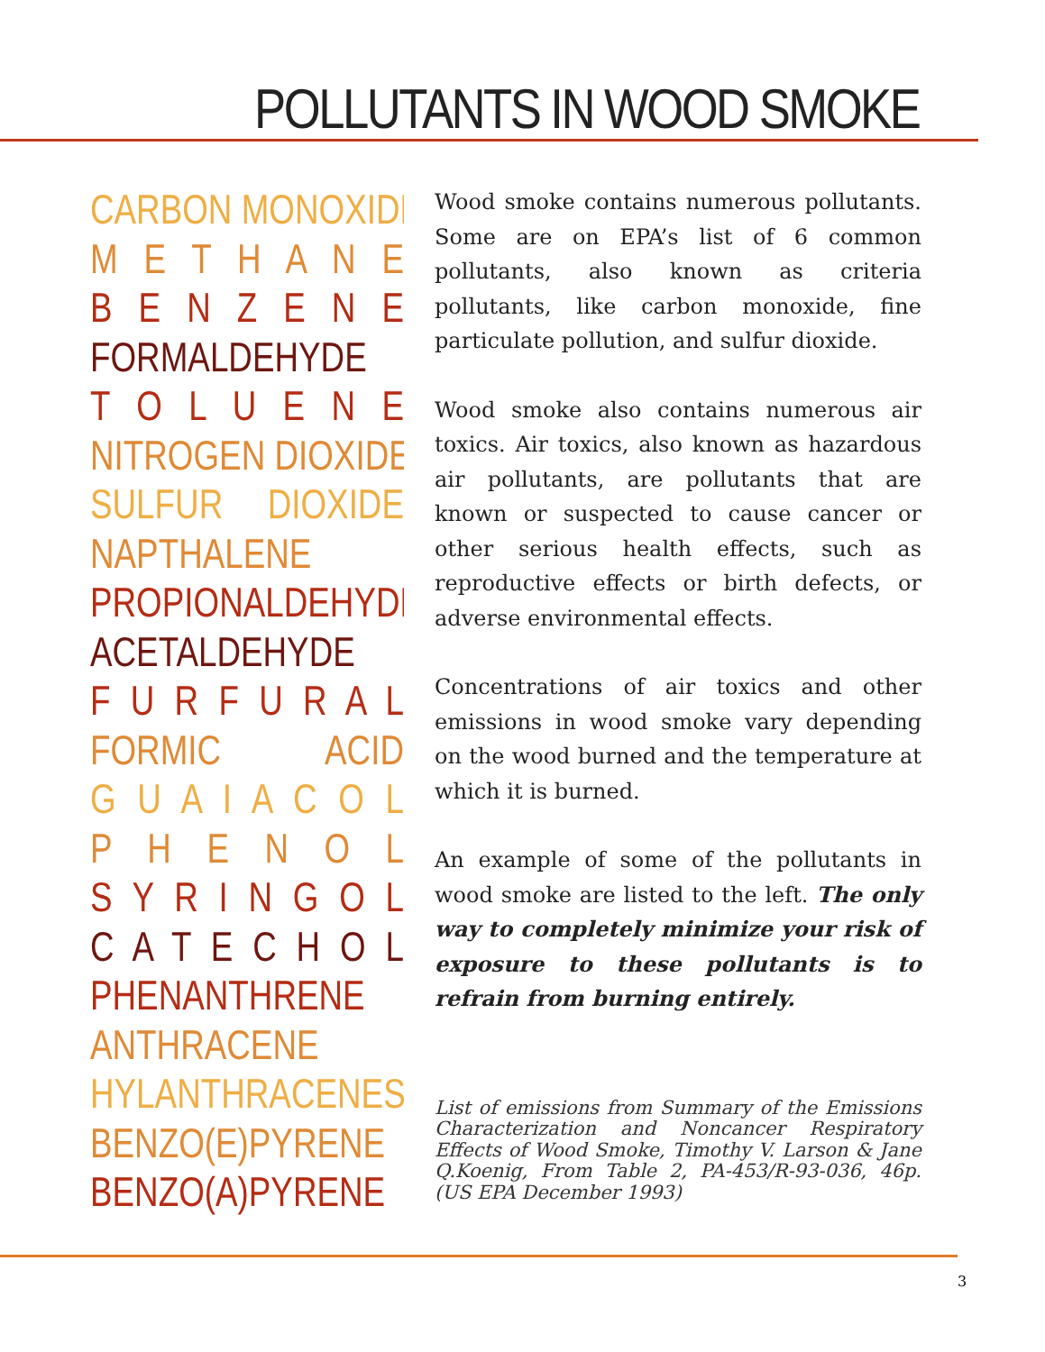POLLUTANTS IN WOOD SMOKE
CARBON MONOXIDE
M E T H A N E
B E N Z E N E
FORMALDEHYDE
T O L U E N E
NITROGEN DIOXIDE
SULFUR DIOXIDE
NAPTHALENE
PROPIONALDEHYDE
ACETALDEHYDE
F U R F U R A L
FORMIC ACID
G U A I A C O L
P H E N O L
S Y R I N G O L
C A T E C H O L
PHENANTHRENE
ANTHRACENE
HYLANTHRACENES
BENZO(E)PYRENE
BENZO(A)PYRENE
Wood smoke contains numerous pollutants. Some are on EPA’s list of 6 common pollutants, also known as criteria pollutants, like carbon monoxide, fine particulate pollution, and sulfur dioxide.
Wood smoke also contains numerous air toxics. Air toxics, also known as hazardous air pollutants, are pollutants that are known or suspected to cause cancer or other serious health effects, such as reproductive effects or birth defects, or adverse environmental effects.
Concentrations of air toxics and other emissions in wood smoke vary depending on the wood burned and the temperature at which it is burned.
An example of some of the pollutants in wood smoke are listed to the left. The only way to completely minimize your risk of exposure to these pollutants is to refrain from burning entirely.
List of emissions from Summary of the Emissions Characterization and Noncancer Respiratory Effects of Wood Smoke, Timothy V. Larson & Jane Q.Koenig, From Table 2, PA-453/R-93-036, 46p. (US EPA December 1993)
3